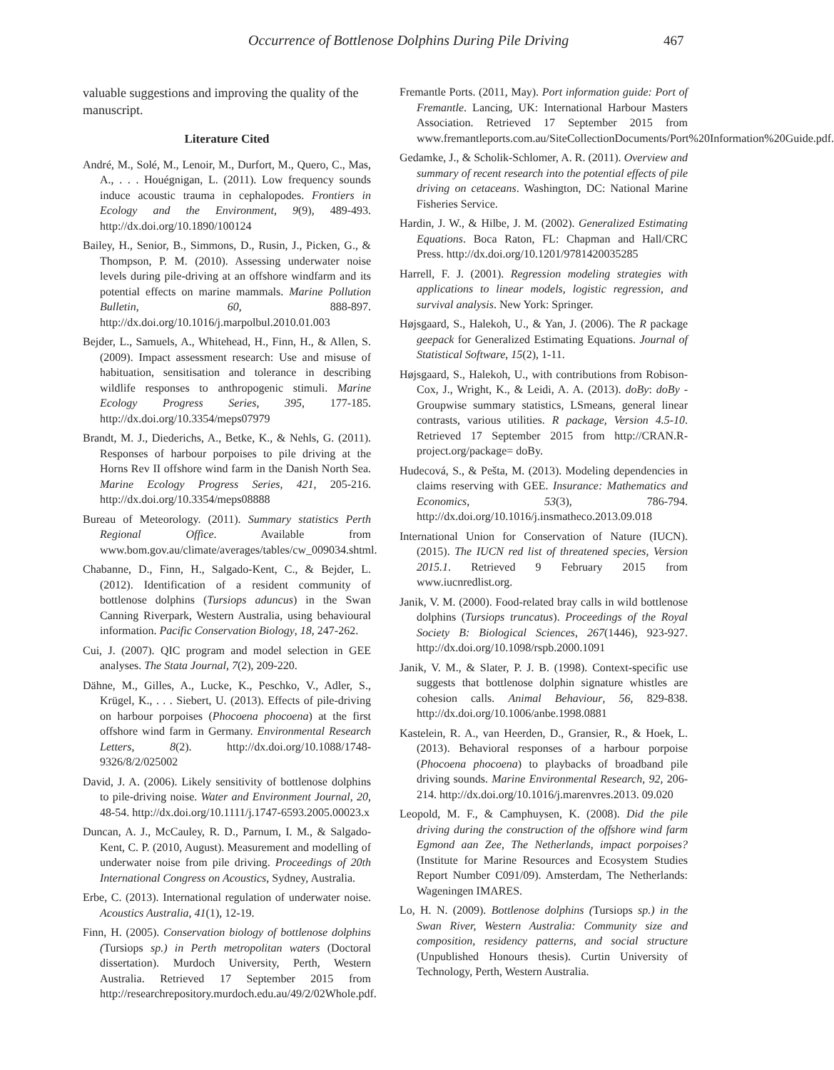Occurrence of Bottlenose Dolphins During Pile Driving 467
valuable suggestions and improving the quality of the manuscript.
Literature Cited
André, M., Solé, M., Lenoir, M., Durfort, M., Quero, C., Mas, A., . . . Houégnigan, L. (2011). Low frequency sounds induce acoustic trauma in cephalopodes. Frontiers in Ecology and the Environment, 9(9), 489-493. http://dx.doi.org/10.1890/100124
Bailey, H., Senior, B., Simmons, D., Rusin, J., Picken, G., & Thompson, P. M. (2010). Assessing underwater noise levels during pile-driving at an offshore windfarm and its potential effects on marine mammals. Marine Pollution Bulletin, 60, 888-897. http://dx.doi.org/10.1016/j.marpolbul.2010.01.003
Bejder, L., Samuels, A., Whitehead, H., Finn, H., & Allen, S. (2009). Impact assessment research: Use and misuse of habituation, sensitisation and tolerance in describing wildlife responses to anthropogenic stimuli. Marine Ecology Progress Series, 395, 177-185. http://dx.doi.org/10.3354/meps07979
Brandt, M. J., Diederichs, A., Betke, K., & Nehls, G. (2011). Responses of harbour porpoises to pile driving at the Horns Rev II offshore wind farm in the Danish North Sea. Marine Ecology Progress Series, 421, 205-216. http://dx.doi.org/10.3354/meps08888
Bureau of Meteorology. (2011). Summary statistics Perth Regional Office. Available from www.bom.gov.au/climate/averages/tables/cw_009034.shtml.
Chabanne, D., Finn, H., Salgado-Kent, C., & Bejder, L. (2012). Identification of a resident community of bottlenose dolphins (Tursiops aduncus) in the Swan Canning Riverpark, Western Australia, using behavioural information. Pacific Conservation Biology, 18, 247-262.
Cui, J. (2007). QIC program and model selection in GEE analyses. The Stata Journal, 7(2), 209-220.
Dähne, M., Gilles, A., Lucke, K., Peschko, V., Adler, S., Krügel, K., . . . Siebert, U. (2013). Effects of pile-driving on harbour porpoises (Phocoena phocoena) at the first offshore wind farm in Germany. Environmental Research Letters, 8(2). http://dx.doi.org/10.1088/1748-9326/8/2/025002
David, J. A. (2006). Likely sensitivity of bottlenose dolphins to pile-driving noise. Water and Environment Journal, 20, 48-54. http://dx.doi.org/10.1111/j.1747-6593.2005.00023.x
Duncan, A. J., McCauley, R. D., Parnum, I. M., & Salgado-Kent, C. P. (2010, August). Measurement and modelling of underwater noise from pile driving. Proceedings of 20th International Congress on Acoustics, Sydney, Australia.
Erbe, C. (2013). International regulation of underwater noise. Acoustics Australia, 41(1), 12-19.
Finn, H. (2005). Conservation biology of bottlenose dolphins (Tursiops sp.) in Perth metropolitan waters (Doctoral dissertation). Murdoch University, Perth, Western Australia. Retrieved 17 September 2015 from http://researchrepository.murdoch.edu.au/49/2/02Whole.pdf.
Fremantle Ports. (2011, May). Port information guide: Port of Fremantle. Lancing, UK: International Harbour Masters Association. Retrieved 17 September 2015 from www.fremantleports.com.au/SiteCollectionDocuments/Port%20Information%20Guide.pdf.
Gedamke, J., & Scholik-Schlomer, A. R. (2011). Overview and summary of recent research into the potential effects of pile driving on cetaceans. Washington, DC: National Marine Fisheries Service.
Hardin, J. W., & Hilbe, J. M. (2002). Generalized Estimating Equations. Boca Raton, FL: Chapman and Hall/CRC Press. http://dx.doi.org/10.1201/9781420035285
Harrell, F. J. (2001). Regression modeling strategies with applications to linear models, logistic regression, and survival analysis. New York: Springer.
Højsgaard, S., Halekoh, U., & Yan, J. (2006). The R package geepack for Generalized Estimating Equations. Journal of Statistical Software, 15(2), 1-11.
Højsgaard, S., Halekoh, U., with contributions from Robison-Cox, J., Wright, K., & Leidi, A. A. (2013). doBy: doBy - Groupwise summary statistics, LSmeans, general linear contrasts, various utilities. R package, Version 4.5-10. Retrieved 17 September 2015 from http://CRAN.R-project.org/package= doBy.
Hudecová, S., & Pešta, M. (2013). Modeling dependencies in claims reserving with GEE. Insurance: Mathematics and Economics, 53(3), 786-794. http://dx.doi.org/10.1016/j.insmatheco.2013.09.018
International Union for Conservation of Nature (IUCN). (2015). The IUCN red list of threatened species, Version 2015.1. Retrieved 9 February 2015 from www.iucnredlist.org.
Janik, V. M. (2000). Food-related bray calls in wild bottlenose dolphins (Tursiops truncatus). Proceedings of the Royal Society B: Biological Sciences, 267(1446), 923-927. http://dx.doi.org/10.1098/rspb.2000.1091
Janik, V. M., & Slater, P. J. B. (1998). Context-specific use suggests that bottlenose dolphin signature whistles are cohesion calls. Animal Behaviour, 56, 829-838. http://dx.doi.org/10.1006/anbe.1998.0881
Kastelein, R. A., van Heerden, D., Gransier, R., & Hoek, L. (2013). Behavioral responses of a harbour porpoise (Phocoena phocoena) to playbacks of broadband pile driving sounds. Marine Environmental Research, 92, 206-214. http://dx.doi.org/10.1016/j.marenvres.2013. 09.020
Leopold, M. F., & Camphuysen, K. (2008). Did the pile driving during the construction of the offshore wind farm Egmond aan Zee, The Netherlands, impact porpoises? (Institute for Marine Resources and Ecosystem Studies Report Number C091/09). Amsterdam, The Netherlands: Wageningen IMARES.
Lo, H. N. (2009). Bottlenose dolphins (Tursiops sp.) in the Swan River, Western Australia: Community size and composition, residency patterns, and social structure (Unpublished Honours thesis). Curtin University of Technology, Perth, Western Australia.